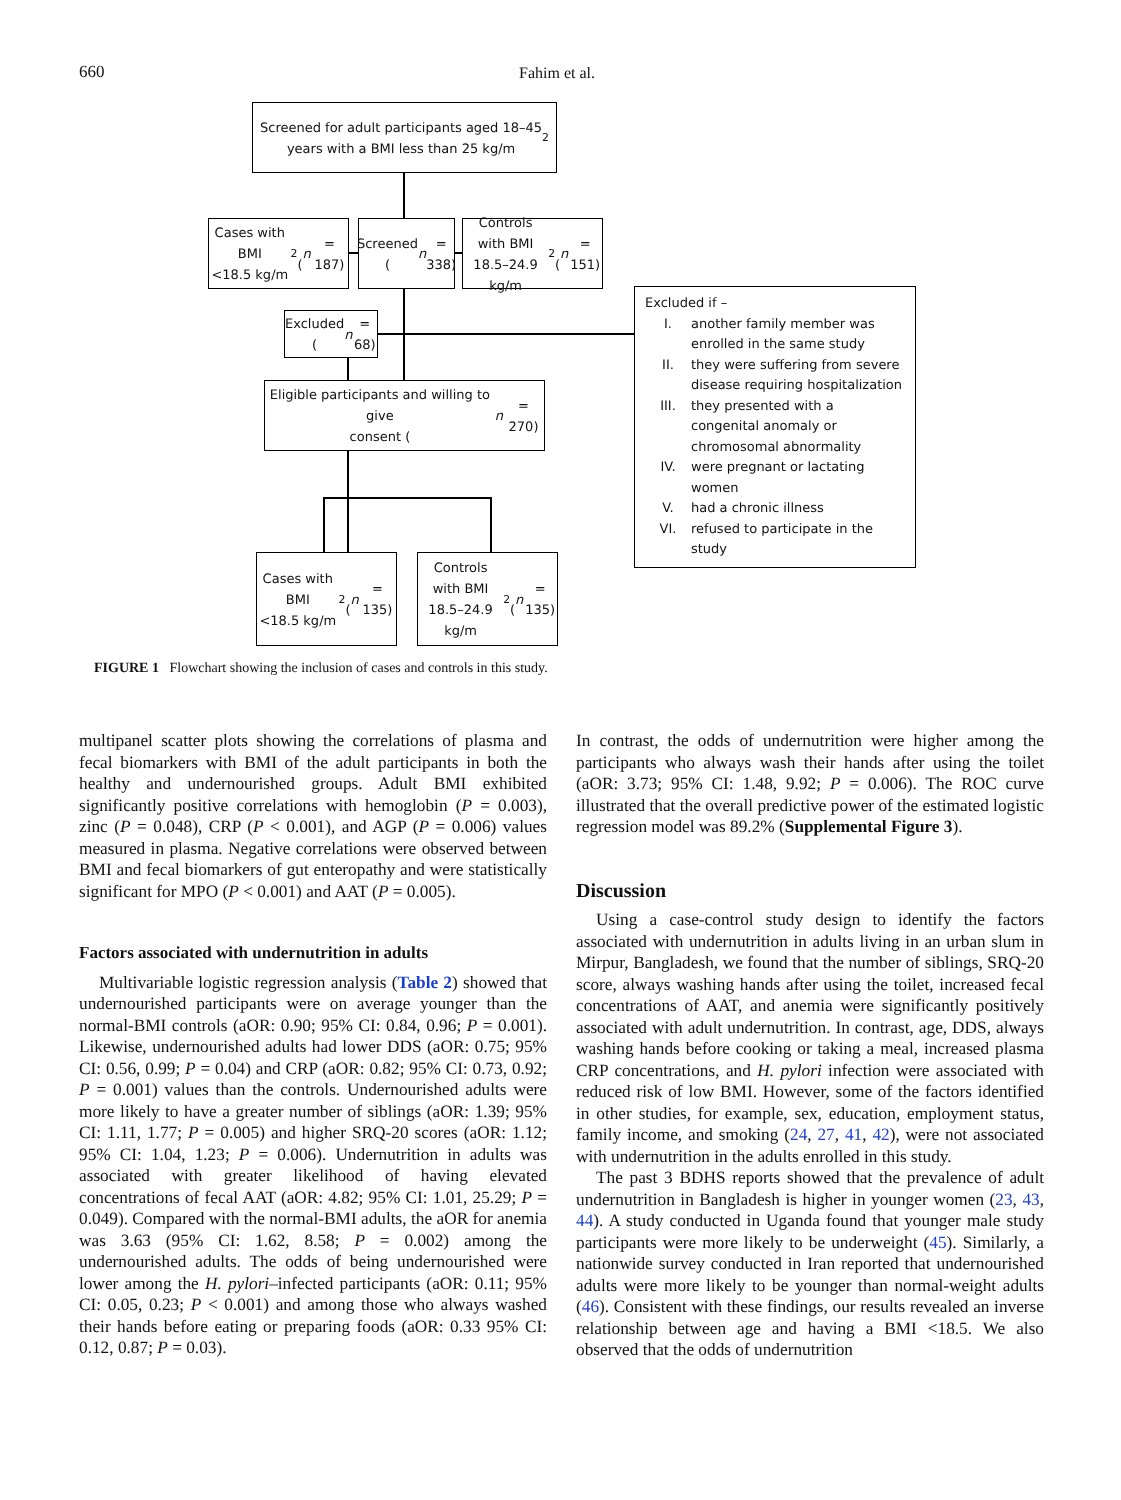660 Fahim et al.
Screened for adult participants aged 18–45
years with a BMI less than 25 kg/m<sup>2</sup>
Cases with BMI
<18.5 kg/m<sup>2</sup>
(n = 187)
Screened
(n = 338)
Controls with BMI
18.5–24.9 kg/m<sup>2</sup>
(n = 151)
Excluded
(n = 68)
Eligible participants and willing to give
consent (n = 270)
Cases with BMI
<18.5 kg/m<sup>2</sup>
(n = 135)
Controls with BMI
18.5–24.9 kg/m<sup>2</sup>
(n = 135)
Excluded if –
| I. | another family member was enrolled in the same study |
| II. | they were suffering from severe disease requiring hospitalization |
| III. | they presented with a congenital anomaly or chromosomal abnormality |
| IV. | were pregnant or lactating women |
| V. | had a chronic illness |
| VI. | refused to participate in the study |
FIGURE 1 Flowchart showing the inclusion of cases and controls in this study.
multipanel scatter plots showing the correlations of plasma and fecal biomarkers with BMI of the adult participants in both the healthy and undernourished groups. Adult BMI exhibited significantly positive correlations with hemoglobin (P = 0.003), zinc (P = 0.048), CRP (P < 0.001), and AGP (P = 0.006) values measured in plasma. Negative correlations were observed between BMI and fecal biomarkers of gut enteropathy and were statistically significant for MPO (P < 0.001) and AAT (P = 0.005).
Factors associated with undernutrition in adults
Multivariable logistic regression analysis (Table 2) showed that undernourished participants were on average younger than the normal-BMI controls (aOR: 0.90; 95% CI: 0.84, 0.96; P = 0.001). Likewise, undernourished adults had lower DDS (aOR: 0.75; 95% CI: 0.56, 0.99; P = 0.04) and CRP (aOR: 0.82; 95% CI: 0.73, 0.92; P = 0.001) values than the controls. Undernourished adults were more likely to have a greater number of siblings (aOR: 1.39; 95% CI: 1.11, 1.77; P = 0.005) and higher SRQ-20 scores (aOR: 1.12; 95% CI: 1.04, 1.23; P = 0.006). Undernutrition in adults was associated with greater likelihood of having elevated concentrations of fecal AAT (aOR: 4.82; 95% CI: 1.01, 25.29; P = 0.049). Compared with the normal-BMI adults, the aOR for anemia was 3.63 (95% CI: 1.62, 8.58; P = 0.002) among the undernourished adults. The odds of being undernourished were lower among the H. pylori–infected participants (aOR: 0.11; 95% CI: 0.05, 0.23; P < 0.001) and among those who always washed their hands before eating or preparing foods (aOR: 0.33 95% CI: 0.12, 0.87; P = 0.03).
In contrast, the odds of undernutrition were higher among the participants who always wash their hands after using the toilet (aOR: 3.73; 95% CI: 1.48, 9.92; P = 0.006). The ROC curve illustrated that the overall predictive power of the estimated logistic regression model was 89.2% (Supplemental Figure 3).
Discussion
Using a case-control study design to identify the factors associated with undernutrition in adults living in an urban slum in Mirpur, Bangladesh, we found that the number of siblings, SRQ-20 score, always washing hands after using the toilet, increased fecal concentrations of AAT, and anemia were significantly positively associated with adult undernutrition. In contrast, age, DDS, always washing hands before cooking or taking a meal, increased plasma CRP concentrations, and H. pylori infection were associated with reduced risk of low BMI. However, some of the factors identified in other studies, for example, sex, education, employment status, family income, and smoking (24, 27, 41, 42), were not associated with undernutrition in the adults enrolled in this study.
The past 3 BDHS reports showed that the prevalence of adult undernutrition in Bangladesh is higher in younger women (23, 43, 44). A study conducted in Uganda found that younger male study participants were more likely to be underweight (45). Similarly, a nationwide survey conducted in Iran reported that undernourished adults were more likely to be younger than normal-weight adults (46). Consistent with these findings, our results revealed an inverse relationship between age and having a BMI <18.5. We also observed that the odds of undernutrition